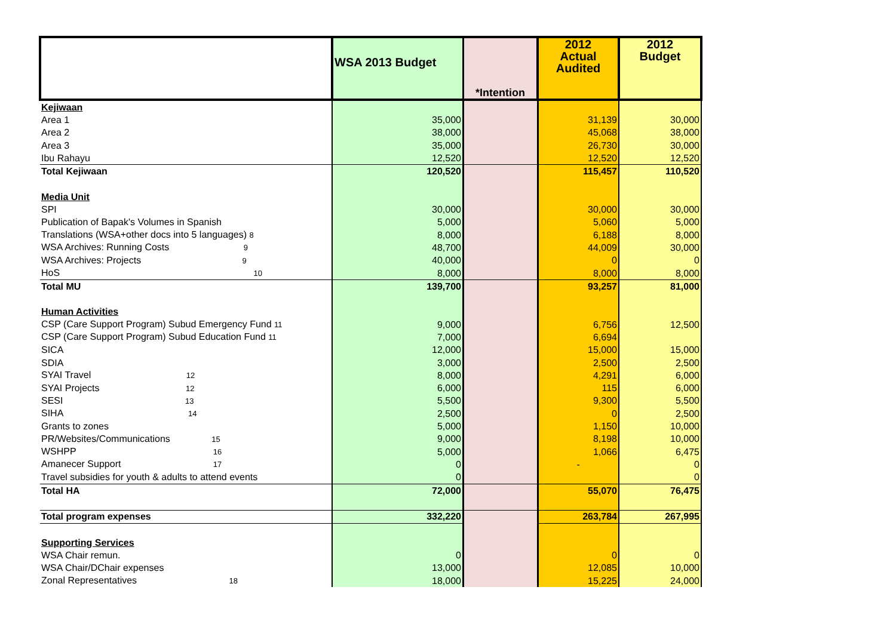| | WSA 2013 Budget | *Intention | 2012 Actual Audited | 2012 Budget |
| --- | --- | --- | --- | --- |
| Kejiwaan | | | | |
| Area 1 | 35,000 | | 31,139 | 30,000 |
| Area 2 | 38,000 | | 45,068 | 38,000 |
| Area 3 | 35,000 | | 26,730 | 30,000 |
| Ibu Rahayu | 12,520 | | 12,520 | 12,520 |
| Total Kejiwaan | 120,520 | | 115,457 | 110,520 |
| Media Unit | | | | |
| SPI | 30,000 | | 30,000 | 30,000 |
| Publication of Bapak's Volumes in Spanish | 5,000 | | 5,060 | 5,000 |
| Translations (WSA+other docs into 5 languages) 8 | 8,000 | | 6,188 | 8,000 |
| WSA Archives: Running Costs 9 | 48,700 | | 44,009 | 30,000 |
| WSA Archives: Projects 9 | 40,000 | | 0 | 0 |
| HoS 10 | 8,000 | | 8,000 | 8,000 |
| Total MU | 139,700 | | 93,257 | 81,000 |
| Human Activities | | | | |
| CSP (Care Support Program) Subud Emergency Fund 11 | 9,000 | | 6,756 | 12,500 |
| CSP (Care Support Program) Subud Education Fund 11 | 7,000 | | 6,694 | |
| SICA | 12,000 | | 15,000 | 15,000 |
| SDIA | 3,000 | | 2,500 | 2,500 |
| SYAI Travel 12 | 8,000 | | 4,291 | 6,000 |
| SYAI Projects 12 | 6,000 | | 115 | 6,000 |
| SESI 13 | 5,500 | | 9,300 | 5,500 |
| SIHA 14 | 2,500 | | 0 | 2,500 |
| Grants to zones | 5,000 | | 1,150 | 10,000 |
| PR/Websites/Communications 15 | 9,000 | | 8,198 | 10,000 |
| WSHPP 16 | 5,000 | | 1,066 | 6,475 |
| Amanecer Support 17 | 0 | | - | 0 |
| Travel subsidies for youth & adults to attend events | 0 | | | 0 |
| Total HA | 72,000 | | 55,070 | 76,475 |
| Total program expenses | 332,220 | | 263,784 | 267,995 |
| Supporting Services | | | | |
| WSA Chair remun. | 0 | | 0 | 0 |
| WSA Chair/DChair expenses | 13,000 | | 12,085 | 10,000 |
| Zonal Representatives 18 | 18,000 | | 15,225 | 24,000 |